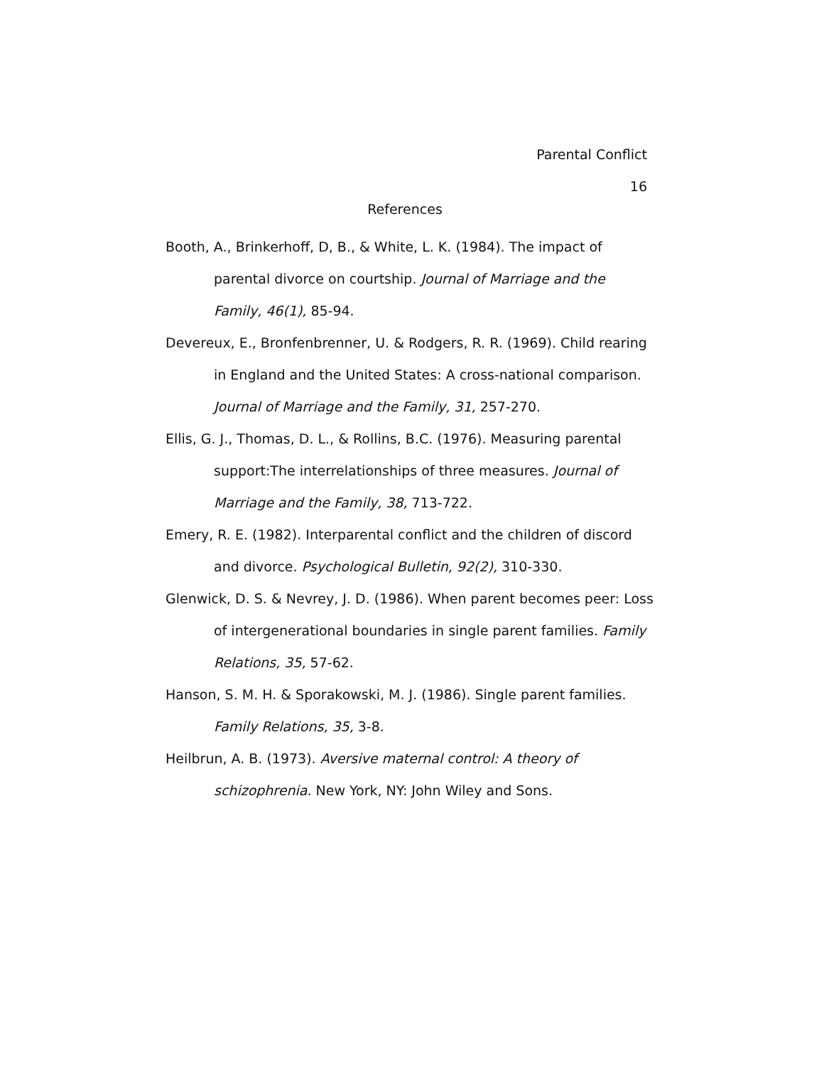Parental Conflict
16
References
Booth, A., Brinkerhoff, D, B., & White, L. K. (1984). The impact of parental divorce on courtship. Journal of Marriage and the Family, 46(1), 85-94.
Devereux, E., Bronfenbrenner, U. & Rodgers, R. R. (1969). Child rearing in England and the United States: A cross-national comparison. Journal of Marriage and the Family, 31, 257-270.
Ellis, G. J., Thomas, D. L., & Rollins, B.C. (1976). Measuring parental support:The interrelationships of three measures. Journal of Marriage and the Family, 38, 713-722.
Emery, R. E. (1982). Interparental conflict and the children of discord and divorce. Psychological Bulletin, 92(2), 310-330.
Glenwick, D. S. & Nevrey, J. D. (1986). When parent becomes peer: Loss of intergenerational boundaries in single parent families. Family Relations, 35, 57-62.
Hanson, S. M. H. & Sporakowski, M. J. (1986). Single parent families. Family Relations, 35, 3-8.
Heilbrun, A. B. (1973). Aversive maternal control: A theory of schizophrenia. New York, NY: John Wiley and Sons.